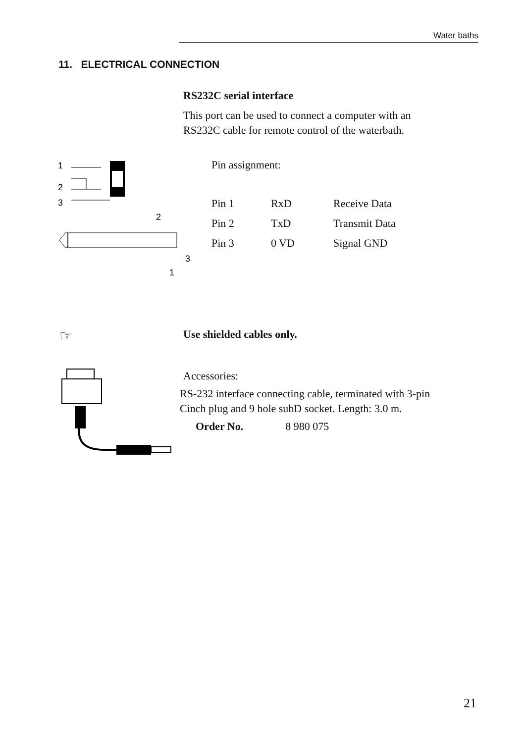Water baths
11. ELECTRICAL CONNECTION
RS232C serial interface
This port can be used to connect a computer with an
RS232C cable for remote control of the waterbath.
1
2
3
2
3
1
Pin assignment:
| Pin 1 | RxD | Receive Data |
| Pin 2 | TxD | Transmit Data |
| Pin 3 | 0 VD | Signal GND |
☞ Use shielded cables only.
Accessories:
RS-232 interface connecting cable, terminated with 3-pin
Cinch plug and 9 hole subD socket. Length: 3.0 m.
Order No. 8 980 075
21